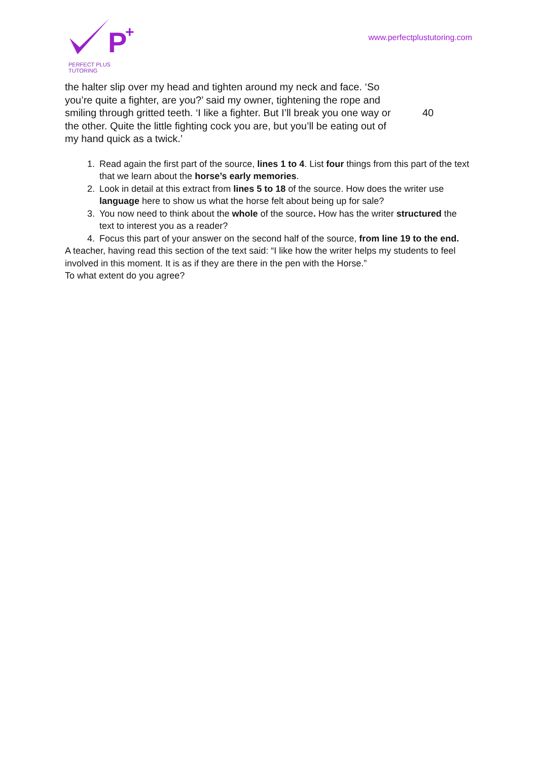P
+
PERFECT PLUS TUTORING
www.perfectplustutoring.com
the halter slip over my head and tighten around my neck and face. ‘So
you’re quite a fighter, are you?’ said my owner, tightening the rope and
smiling through gritted teeth. ‘I like a fighter. But I’ll break you one way or 40
the other. Quite the little fighting cock you are, but you’ll be eating out of
my hand quick as a twick.’
1. Read again the first part of the source, lines 1 to 4. List four things from this part of the text that we learn about the horse’s early memories.
2. Look in detail at this extract from lines 5 to 18 of the source. How does the writer use language here to show us what the horse felt about being up for sale?
3. You now need to think about the whole of the source. How has the writer structured the text to interest you as a reader?
4. Focus this part of your answer on the second half of the source, from line 19 to the end.
A teacher, having read this section of the text said: “I like how the writer helps my students to feel involved in this moment. It is as if they are there in the pen with the Horse.”
To what extent do you agree?